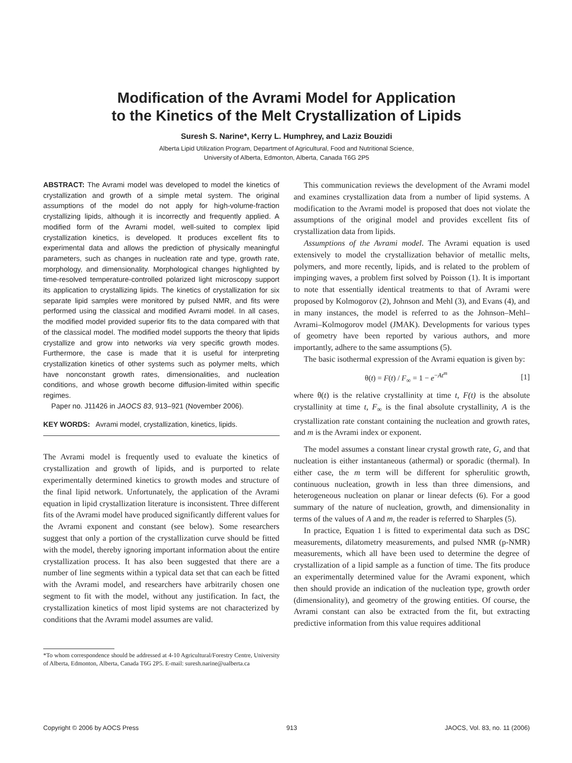Modification of the Avrami Model for Application
to the Kinetics of the Melt Crystallization of Lipids
Suresh S. Narine*, Kerry L. Humphrey, and Laziz Bouzidi
Alberta Lipid Utilization Program, Department of Agricultural, Food and Nutritional Science,
University of Alberta, Edmonton, Alberta, Canada T6G 2P5
ABSTRACT: The Avrami model was developed to model the kinetics of crystallization and growth of a simple metal system. The original assumptions of the model do not apply for high-volume-fraction crystallizing lipids, although it is incorrectly and frequently applied. A modified form of the Avrami model, well-suited to complex lipid crystallization kinetics, is developed. It produces excellent fits to experimental data and allows the prediction of physically meaningful parameters, such as changes in nucleation rate and type, growth rate, morphology, and dimensionality. Morphological changes highlighted by time-resolved temperature-controlled polarized light microscopy support its application to crystallizing lipids. The kinetics of crystallization for six separate lipid samples were monitored by pulsed NMR, and fits were performed using the classical and modified Avrami model. In all cases, the modified model provided superior fits to the data compared with that of the classical model. The modified model supports the theory that lipids crystallize and grow into networks via very specific growth modes. Furthermore, the case is made that it is useful for interpreting crystallization kinetics of other systems such as polymer melts, which have nonconstant growth rates, dimensionalities, and nucleation conditions, and whose growth become diffusion-limited within specific regimes.
Paper no. J11426 in JAOCS 83, 913–921 (November 2006).
KEY WORDS: Avrami model, crystallization, kinetics, lipids.
The Avrami model is frequently used to evaluate the kinetics of crystallization and growth of lipids, and is purported to relate experimentally determined kinetics to growth modes and structure of the final lipid network. Unfortunately, the application of the Avrami equation in lipid crystallization literature is inconsistent. Three different fits of the Avrami model have produced significantly different values for the Avrami exponent and constant (see below). Some researchers suggest that only a portion of the crystallization curve should be fitted with the model, thereby ignoring important information about the entire crystallization process. It has also been suggested that there are a number of line segments within a typical data set that can each be fitted with the Avrami model, and researchers have arbitrarily chosen one segment to fit with the model, without any justification. In fact, the crystallization kinetics of most lipid systems are not characterized by conditions that the Avrami model assumes are valid.
*To whom correspondence should be addressed at 4-10 Agricultural/Forestry Centre, University of Alberta, Edmonton, Alberta, Canada T6G 2P5. E-mail: suresh.narine@ualberta.ca
This communication reviews the development of the Avrami model and examines crystallization data from a number of lipid systems. A modification to the Avrami model is proposed that does not violate the assumptions of the original model and provides excellent fits of crystallization data from lipids.
Assumptions of the Avrami model. The Avrami equation is used extensively to model the crystallization behavior of metallic melts, polymers, and more recently, lipids, and is related to the problem of impinging waves, a problem first solved by Poisson (1). It is important to note that essentially identical treatments to that of Avrami were proposed by Kolmogorov (2), Johnson and Mehl (3), and Evans (4), and in many instances, the model is referred to as the Johnson–Mehl–Avrami–Kolmogorov model (JMAK). Developments for various types of geometry have been reported by various authors, and more importantly, adhere to the same assumptions (5).
The basic isothermal expression of the Avrami equation is given by:
θ(t) = F(t) / F<sub>∞</sub> = 1 − e<sup>−At<sup>m</sup></sup> [1]
where θ(t) is the relative crystallinity at time t, F(t) is the absolute crystallinity at time t, F<sub>∞</sub> is the final absolute crystallinity, A is the crystallization rate constant containing the nucleation and growth rates, and m is the Avrami index or exponent.
The model assumes a constant linear crystal growth rate, G, and that nucleation is either instantaneous (athermal) or sporadic (thermal). In either case, the m term will be different for spherulitic growth, continuous nucleation, growth in less than three dimensions, and heterogeneous nucleation on planar or linear defects (6). For a good summary of the nature of nucleation, growth, and dimensionality in terms of the values of A and m, the reader is referred to Sharples (5).
In practice, Equation 1 is fitted to experimental data such as DSC measurements, dilatometry measurements, and pulsed NMR (p-NMR) measurements, which all have been used to determine the degree of crystallization of a lipid sample as a function of time. The fits produce an experimentally determined value for the Avrami exponent, which then should provide an indication of the nucleation type, growth order (dimensionality), and geometry of the growing entities. Of course, the Avrami constant can also be extracted from the fit, but extracting predictive information from this value requires additional
Copyright © 2006 by AOCS Press 913 JAOCS, Vol. 83, no. 11 (2006)